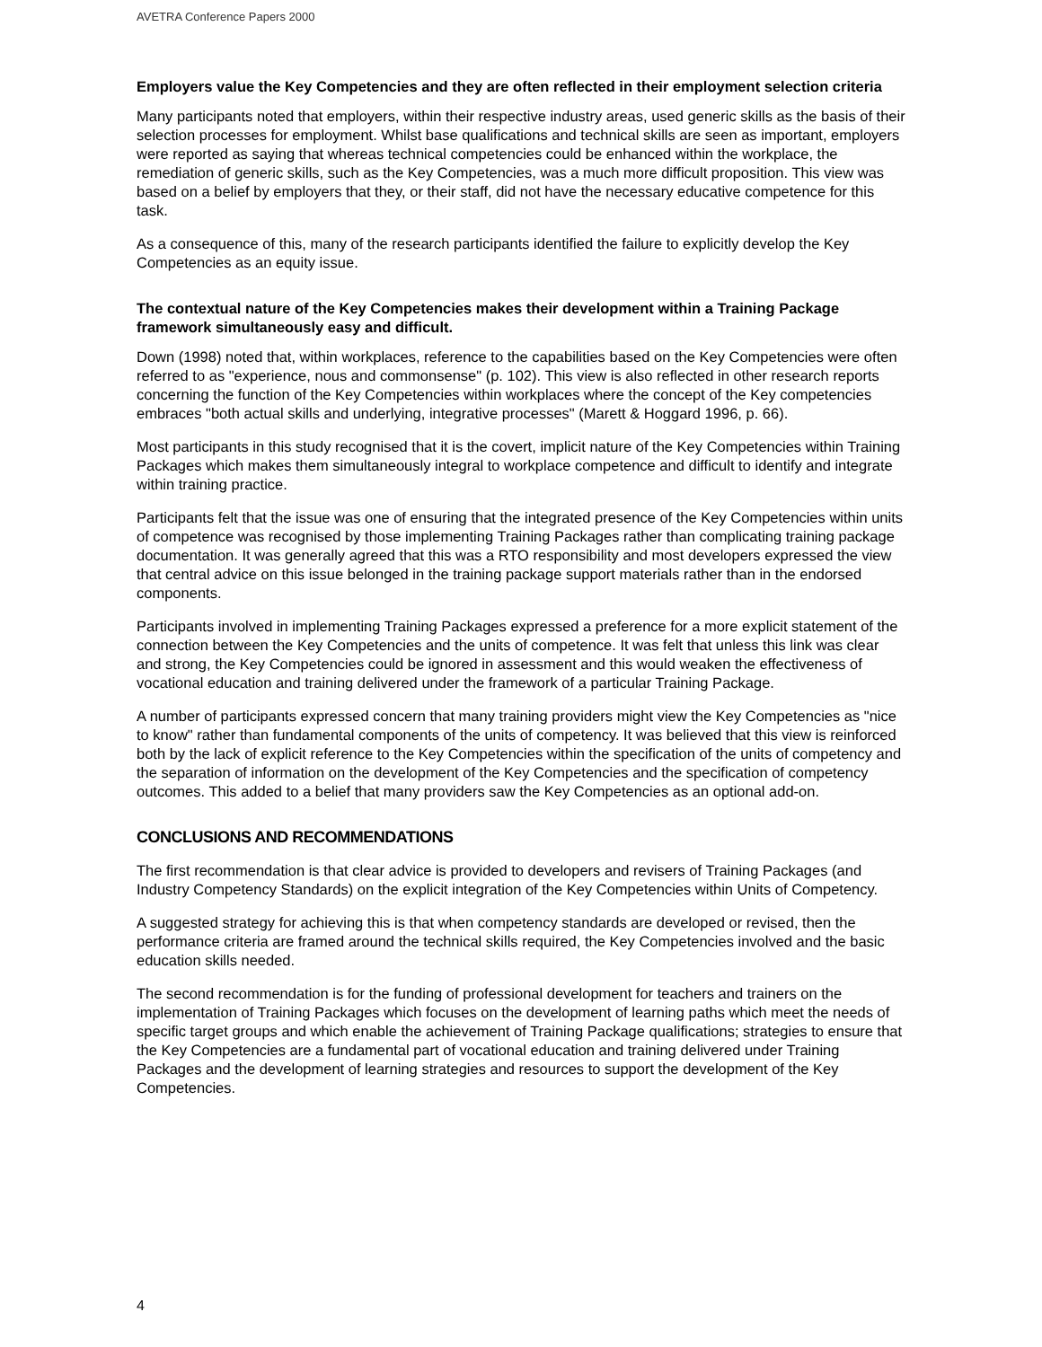AVETRA Conference Papers 2000
Employers value the Key Competencies and they are often reflected in their employment selection criteria
Many participants noted that employers, within their respective industry areas, used generic skills as the basis of their selection processes for employment. Whilst base qualifications and technical skills are seen as important, employers were reported as saying that whereas technical competencies could be enhanced within the workplace, the remediation of generic skills, such as the Key Competencies, was a much more difficult proposition. This view was based on a belief by employers that they, or their staff, did not have the necessary educative competence for this task.
As a consequence of this, many of the research participants identified the failure to explicitly develop the Key Competencies as an equity issue.
The contextual nature of the Key Competencies makes their development within a Training Package framework simultaneously easy and difficult.
Down (1998) noted that, within workplaces, reference to the capabilities based on the Key Competencies were often referred to as "experience, nous and commonsense" (p. 102). This view is also reflected in other research reports concerning the function of the Key Competencies within workplaces where the concept of the Key competencies embraces "both actual skills and underlying, integrative processes" (Marett & Hoggard 1996, p. 66).
Most participants in this study recognised that it is the covert, implicit nature of the Key Competencies within Training Packages which makes them simultaneously integral to workplace competence and difficult to identify and integrate within training practice.
Participants felt that the issue was one of ensuring that the integrated presence of the Key Competencies within units of competence was recognised by those implementing Training Packages rather than complicating training package documentation. It was generally agreed that this was a RTO responsibility and most developers expressed the view that central advice on this issue belonged in the training package support materials rather than in the endorsed components.
Participants involved in implementing Training Packages expressed a preference for a more explicit statement of the connection between the Key Competencies and the units of competence. It was felt that unless this link was clear and strong, the Key Competencies could be ignored in assessment and this would weaken the effectiveness of vocational education and training delivered under the framework of a particular Training Package.
A number of participants expressed concern that many training providers might view the Key Competencies as "nice to know" rather than fundamental components of the units of competency. It was believed that this view is reinforced both by the lack of explicit reference to the Key Competencies within the specification of the units of competency and the separation of information on the development of the Key Competencies and the specification of competency outcomes. This added to a belief that many providers saw the Key Competencies as an optional add-on.
CONCLUSIONS AND RECOMMENDATIONS
The first recommendation is that clear advice is provided to developers and revisers of Training Packages (and Industry Competency Standards) on the explicit integration of the Key Competencies within Units of Competency.
A suggested strategy for achieving this is that when competency standards are developed or revised, then the performance criteria are framed around the technical skills required, the Key Competencies involved and the basic education skills needed.
The second recommendation is for the funding of professional development for teachers and trainers on the implementation of Training Packages which focuses on the development of learning paths which meet the needs of specific target groups and which enable the achievement of Training Package qualifications; strategies to ensure that the Key Competencies are a fundamental part of vocational education and training delivered under Training Packages and the development of learning strategies and resources to support the development of the Key Competencies.
4